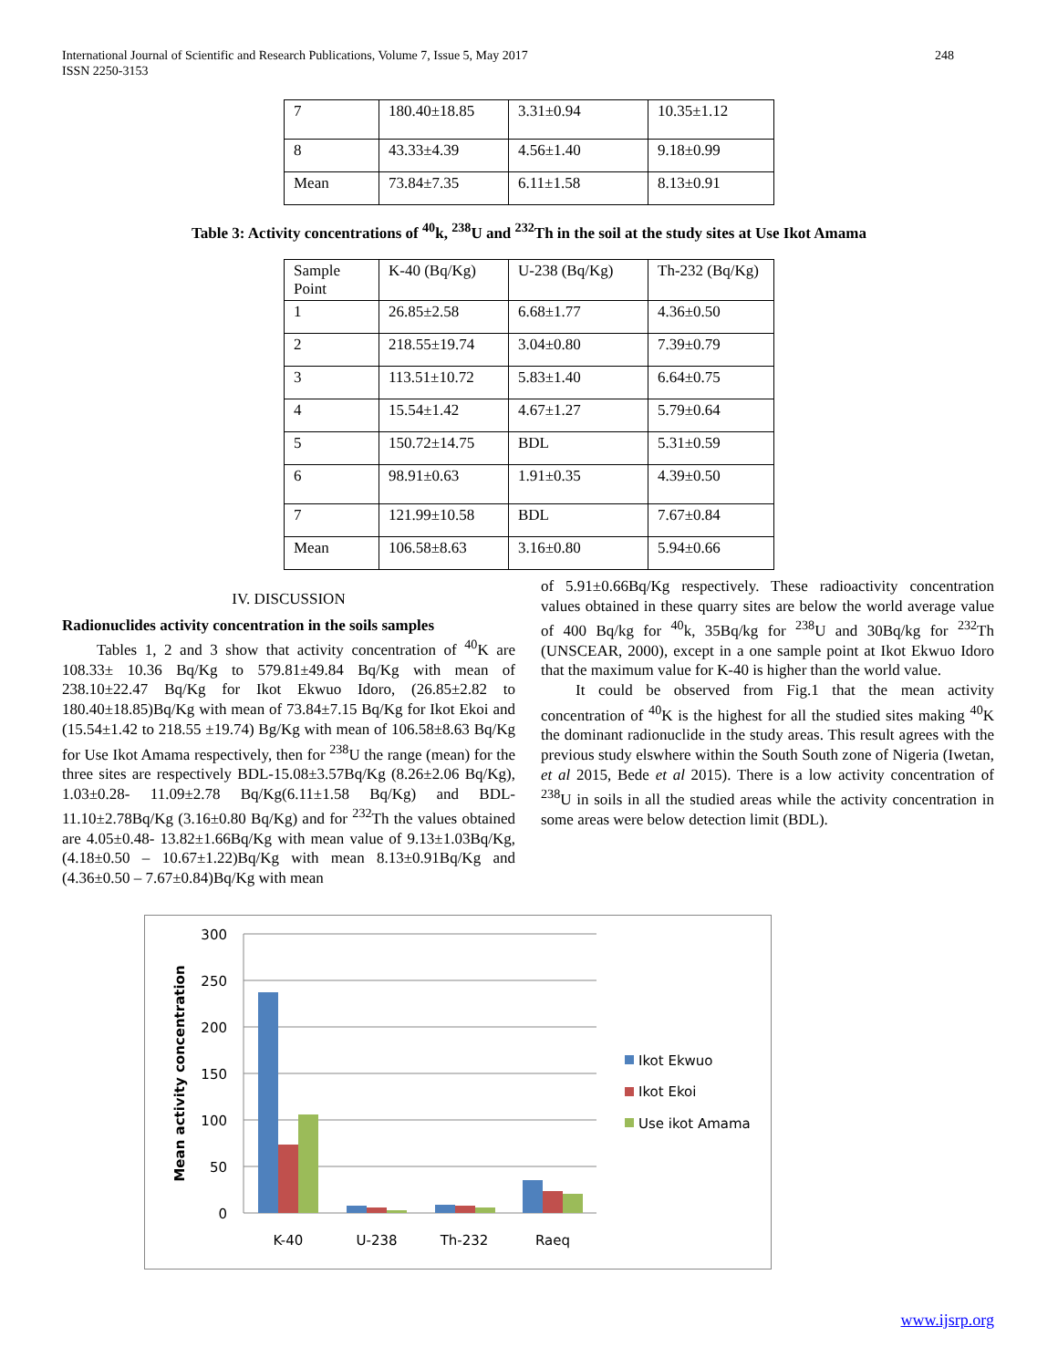248 International Journal of Scientific and Research Publications, Volume 7, Issue 5, May 2017
ISSN 2250-3153
| 7 | 180.40±18.85 | 3.31±0.94 | 10.35±1.12 |
| 8 | 43.33±4.39 | 4.56±1.40 | 9.18±0.99 |
| Mean | 73.84±7.35 | 6.11±1.58 | 8.13±0.91 |
Table 3: Activity concentrations of <sup>40</sup>k, <sup>238</sup>U and <sup>232</sup>Th in the soil at the study sites at Use Ikot Amama
| Sample Point | K-40 (Bq/Kg) | U-238 (Bq/Kg) | Th-232 (Bq/Kg) |
| 1 | 26.85±2.58 | 6.68±1.77 | 4.36±0.50 |
| 2 | 218.55±19.74 | 3.04±0.80 | 7.39±0.79 |
| 3 | 113.51±10.72 | 5.83±1.40 | 6.64±0.75 |
| 4 | 15.54±1.42 | 4.67±1.27 | 5.79±0.64 |
| 5 | 150.72±14.75 | BDL | 5.31±0.59 |
| 6 | 98.91±0.63 | 1.91±0.35 | 4.39±0.50 |
| 7 | 121.99±10.58 | BDL | 7.67±0.84 |
| Mean | 106.58±8.63 | 3.16±0.80 | 5.94±0.66 |
IV. DISCUSSION
Radionuclides activity concentration in the soils samples
Tables 1, 2 and 3 show that activity concentration of <sup>40</sup>K are 108.33± 10.36 Bq/Kg to 579.81±49.84 Bq/Kg with mean of 238.10±22.47 Bq/Kg for Ikot Ekwuo Idoro, (26.85±2.82 to 180.40±18.85)Bq/Kg with mean of 73.84±7.15 Bq/Kg for Ikot Ekoi and (15.54±1.42 to 218.55 ±19.74) Bg/Kg with mean of 106.58±8.63 Bq/Kg for Use Ikot Amama respectively, then for <sup>238</sup>U the range (mean) for the three sites are respectively BDL-15.08±3.57Bq/Kg (8.26±2.06 Bq/Kg), 1.03±0.28- 11.09±2.78 Bq/Kg(6.11±1.58 Bq/Kg) and BDL-11.10±2.78Bq/Kg (3.16±0.80 Bq/Kg) and for <sup>232</sup>Th the values obtained are 4.05±0.48- 13.82±1.66Bq/Kg with mean value of 9.13±1.03Bq/Kg, (4.18±0.50 – 10.67±1.22)Bq/Kg with mean 8.13±0.91Bq/Kg and (4.36±0.50 – 7.67±0.84)Bq/Kg with mean
of 5.91±0.66Bq/Kg respectively. These radioactivity concentration values obtained in these quarry sites are below the world average value of 400 Bq/kg for <sup>40</sup>k, 35Bq/kg for <sup>238</sup>U and 30Bq/kg for <sup>232</sup>Th (UNSCEAR, 2000), except in a one sample point at Ikot Ekwuo Idoro that the maximum value for K-40 is higher than the world value.
It could be observed from Fig.1 that the mean activity concentration of <sup>40</sup>K is the highest for all the studied sites making <sup>40</sup>K the dominant radionuclide in the study areas. This result agrees with the previous study elswhere within the South South zone of Nigeria (Iwetan, et al 2015, Bede et al 2015). There is a low activity concentration of <sup>238</sup>U in soils in all the studied areas while the activity concentration in some areas were below detection limit (BDL).
300
250
200
150
100
50
0
Mean activity concentration
K-40
U-238
Th-232
Raeq
Ikot Ekwuo
Ikot Ekoi
Use ikot Amama
www.ijsrp.org